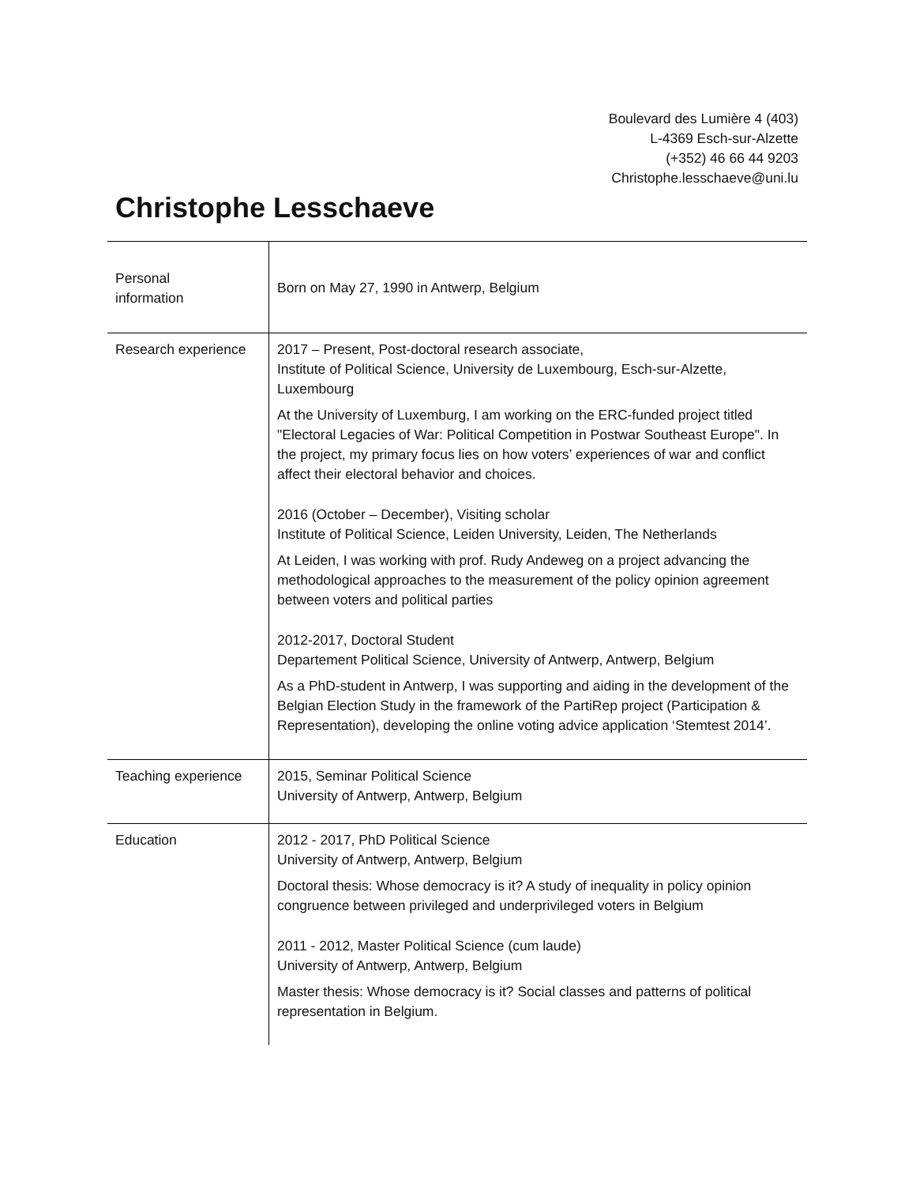Boulevard des Lumière 4 (403)
L-4369 Esch-sur-Alzette
(+352) 46 66 44 9203
Christophe.lesschaeve@uni.lu
Christophe Lesschaeve
| Personal information | Born on May 27, 1990 in Antwerp, Belgium |
| Research experience | 2017 – Present, Post-doctoral research associate, Institute of Political Science, University de Luxembourg, Esch-sur-Alzette, Luxembourg At the University of Luxemburg, I am working on the ERC-funded project titled "Electoral Legacies of War: Political Competition in Postwar Southeast Europe". In the project, my primary focus lies on how voters’ experiences of war and conflict affect their electoral behavior and choices. 2016 (October – December), Visiting scholar Institute of Political Science, Leiden University, Leiden, The Netherlands At Leiden, I was working with prof. Rudy Andeweg on a project advancing the methodological approaches to the measurement of the policy opinion agreement between voters and political parties 2012-2017, Doctoral Student Departement Political Science, University of Antwerp, Antwerp, Belgium As a PhD-student in Antwerp, I was supporting and aiding in the development of the Belgian Election Study in the framework of the PartiRep project (Participation & Representation), developing the online voting advice application ‘Stemtest 2014’. |
| Teaching experience | 2015, Seminar Political Science University of Antwerp, Antwerp, Belgium |
| Education | 2012 - 2017, PhD Political Science University of Antwerp, Antwerp, Belgium Doctoral thesis: Whose democracy is it? A study of inequality in policy opinion congruence between privileged and underprivileged voters in Belgium 2011 - 2012, Master Political Science (cum laude) University of Antwerp, Antwerp, Belgium Master thesis: Whose democracy is it? Social classes and patterns of political representation in Belgium. |